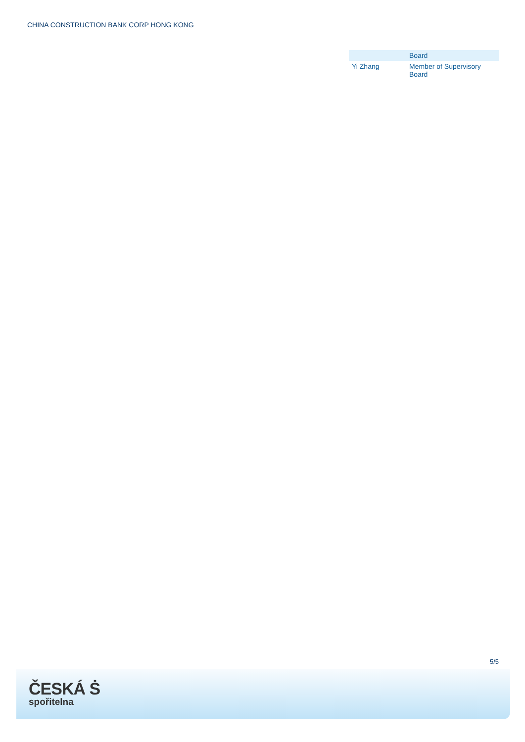CHINA CONSTRUCTION BANK CORP HONG KONG
| | Board |
| Yi Zhang | Member of Supervisory Board |
5/5
ČESKÁ Ṡ
spořitelna